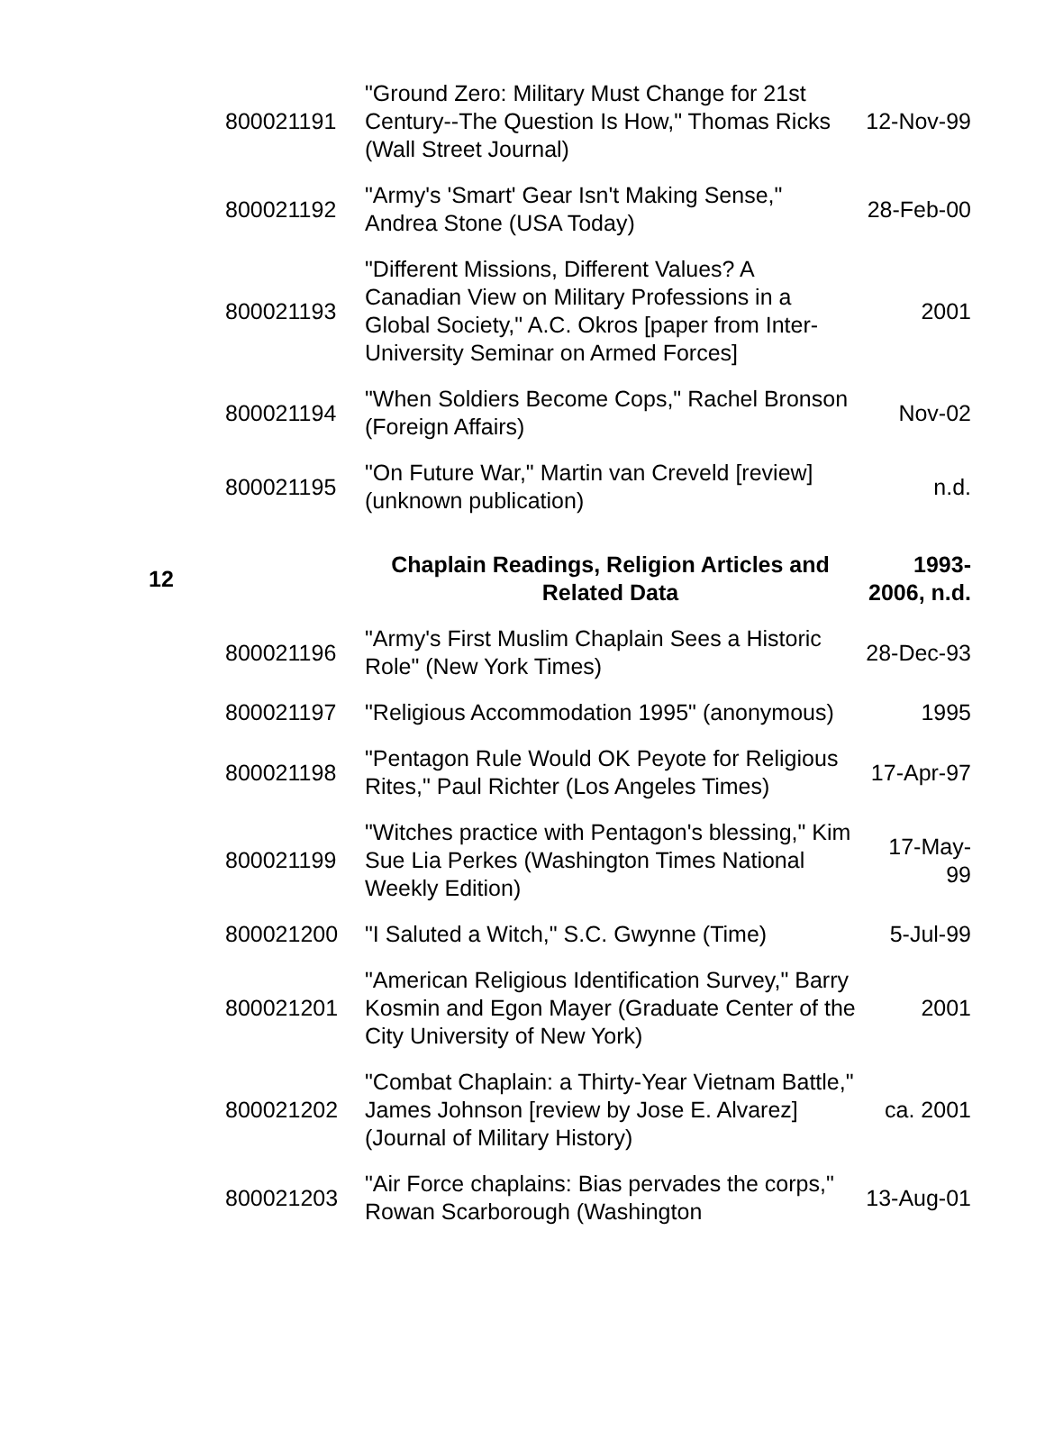| | 800021191 | "Ground Zero: Military Must Change for 21st Century--The Question Is How," Thomas Ricks (Wall Street Journal) | 12-Nov-99 |
| | 800021192 | "Army's 'Smart' Gear Isn't Making Sense," Andrea Stone (USA Today) | 28-Feb-00 |
| | 800021193 | "Different Missions, Different Values? A Canadian View on Military Professions in a Global Society," A.C. Okros [paper from Inter-University Seminar on Armed Forces] | 2001 |
| | 800021194 | "When Soldiers Become Cops," Rachel Bronson (Foreign Affairs) | Nov-02 |
| | 800021195 | "On Future War," Martin van Creveld [review] (unknown publication) | n.d. |
| 12 | | Chaplain Readings, Religion Articles and Related Data | 1993- 2006, n.d. |
| | 800021196 | "Army's First Muslim Chaplain Sees a Historic Role" (New York Times) | 28-Dec-93 |
| | 800021197 | "Religious Accommodation 1995" (anonymous) | 1995 |
| | 800021198 | "Pentagon Rule Would OK Peyote for Religious Rites," Paul Richter (Los Angeles Times) | 17-Apr-97 |
| | 800021199 | "Witches practice with Pentagon's blessing," Kim Sue Lia Perkes (Washington Times National Weekly Edition) | 17-May-99 |
| | 800021200 | "I Saluted a Witch," S.C. Gwynne (Time) | 5-Jul-99 |
| | 800021201 | "American Religious Identification Survey," Barry Kosmin and Egon Mayer (Graduate Center of the City University of New York) | 2001 |
| | 800021202 | "Combat Chaplain: a Thirty-Year Vietnam Battle," James Johnson [review by Jose E. Alvarez] (Journal of Military History) | ca. 2001 |
| | 800021203 | "Air Force chaplains: Bias pervades the corps," Rowan Scarborough (Washington | 13-Aug-01 |